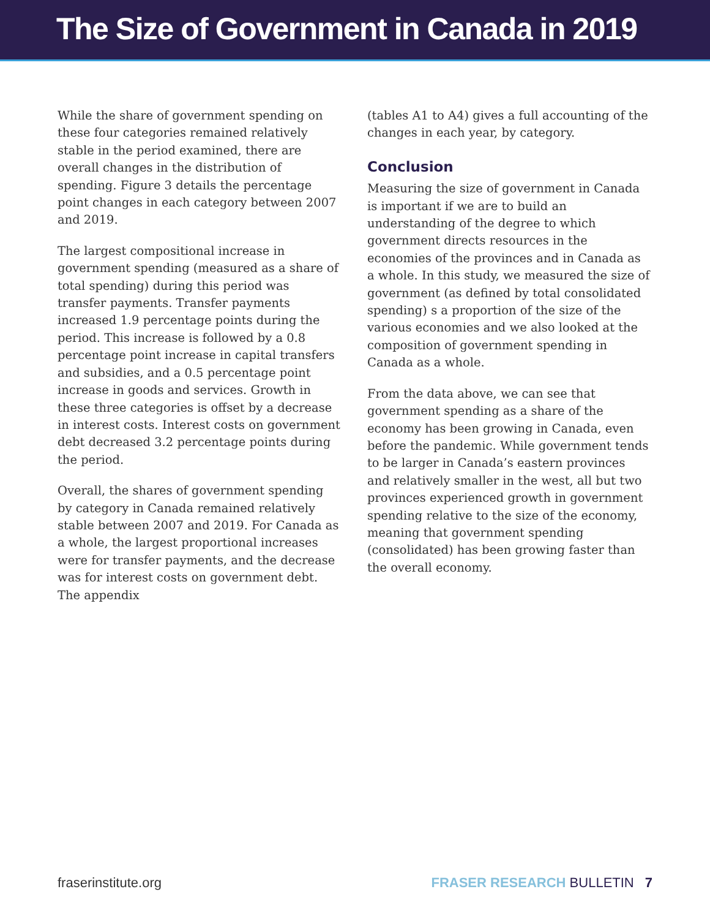The Size of Government in Canada in 2019
While the share of government spending on these four categories remained relatively stable in the period examined, there are overall changes in the distribution of spending. Figure 3 details the percentage point changes in each category between 2007 and 2019.
The largest compositional increase in government spending (measured as a share of total spending) during this period was transfer payments. Transfer payments increased 1.9 percentage points during the period. This increase is followed by a 0.8 percentage point increase in capital transfers and subsidies, and a 0.5 percentage point increase in goods and services. Growth in these three categories is offset by a decrease in interest costs. Interest costs on government debt decreased 3.2 percentage points during the period.
Overall, the shares of government spending by category in Canada remained relatively stable between 2007 and 2019. For Canada as a whole, the largest proportional increases were for transfer payments, and the decrease was for interest costs on government debt. The appendix
(tables A1 to A4) gives a full accounting of the changes in each year, by category.
Conclusion
Measuring the size of government in Canada is important if we are to build an understanding of the degree to which government directs resources in the economies of the provinces and in Canada as a whole. In this study, we measured the size of government (as defined by total consolidated spending) s a proportion of the size of the various economies and we also looked at the composition of government spending in Canada as a whole.
From the data above, we can see that government spending as a share of the economy has been growing in Canada, even before the pandemic. While government tends to be larger in Canada’s eastern provinces and relatively smaller in the west, all but two provinces experienced growth in government spending relative to the size of the economy, meaning that government spending (consolidated) has been growing faster than the overall economy.
fraserinstitute.org FRASER RESEARCH BULLETIN 7